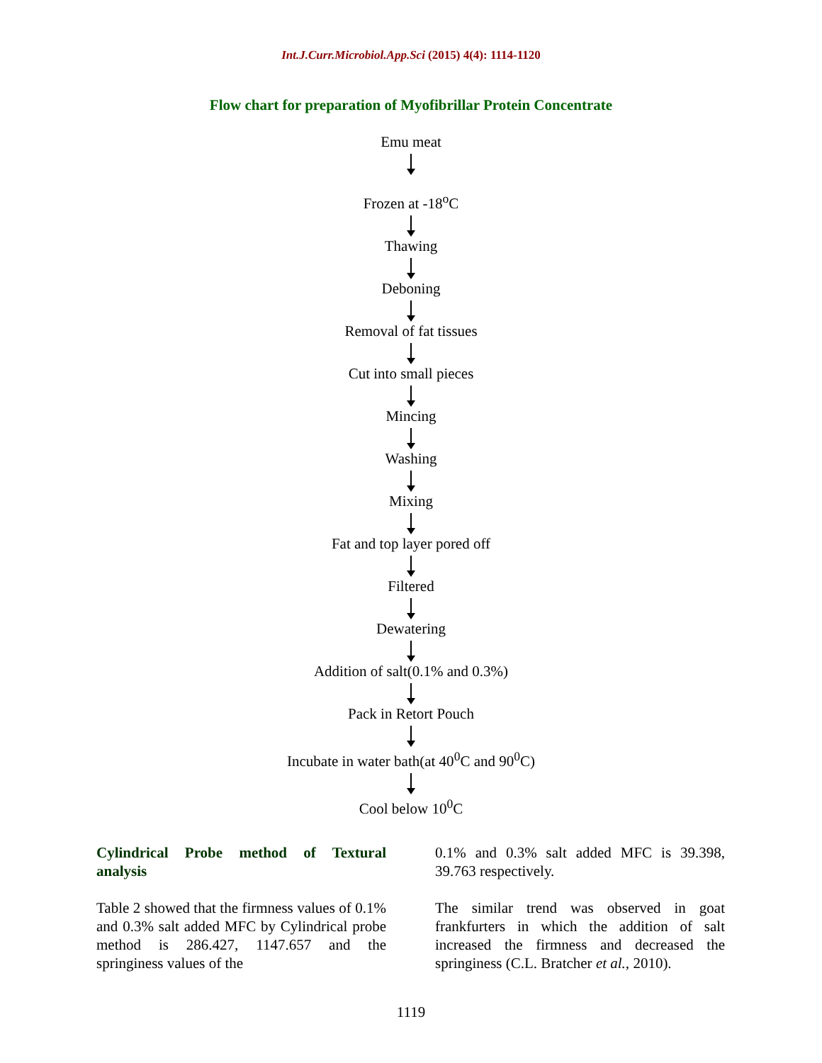Int.J.Curr.Microbiol.App.Sci (2015) 4(4): 1114-1120
Flow chart for preparation of Myofibrillar Protein Concentrate
Emu meat
Frozen at -18<sup>o</sup>C
Thawing
Deboning
Removal of fat tissues
Cut into small pieces
Mincing
Washing
Mixing
Fat and top layer pored off
Filtered
Dewatering
Addition of salt(0.1% and 0.3%)
Pack in Retort Pouch
Incubate in water bath(at 40<sup>0</sup>C and 90<sup>0</sup>C)
Cool below 10<sup>0</sup>C
Cylindrical Probe method of Textural analysis
Table 2 showed that the firmness values of 0.1% and 0.3% salt added MFC by Cylindrical probe method is 286.427, 1147.657 and the springiness values of the
0.1% and 0.3% salt added MFC is 39.398, 39.763 respectively.
The similar trend was observed in goat frankfurters in which the addition of salt increased the firmness and decreased the springiness (C.L. Bratcher et al., 2010).
1119